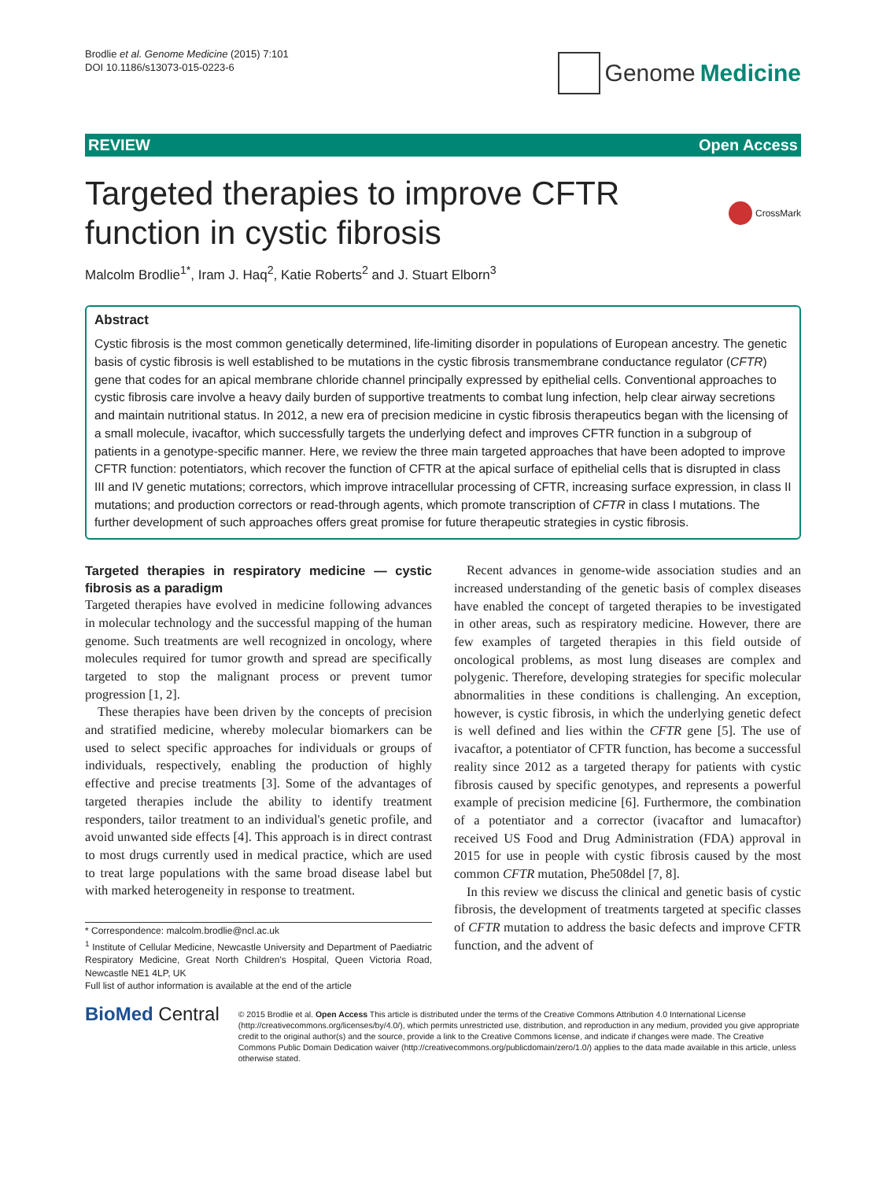Brodlie et al. Genome Medicine (2015) 7:101
DOI 10.1186/s13073-015-0223-6
Genome Medicine
REVIEW Open Access
Targeted therapies to improve CFTR
function in cystic fibrosis
CrossMark
Malcolm Brodlie<sup>1*</sup>, Iram J. Haq<sup>2</sup>, Katie Roberts<sup>2</sup> and J. Stuart Elborn<sup>3</sup>
Abstract
Cystic fibrosis is the most common genetically determined, life-limiting disorder in populations of European ancestry. The genetic basis of cystic fibrosis is well established to be mutations in the cystic fibrosis transmembrane conductance regulator (CFTR) gene that codes for an apical membrane chloride channel principally expressed by epithelial cells. Conventional approaches to cystic fibrosis care involve a heavy daily burden of supportive treatments to combat lung infection, help clear airway secretions and maintain nutritional status. In 2012, a new era of precision medicine in cystic fibrosis therapeutics began with the licensing of a small molecule, ivacaftor, which successfully targets the underlying defect and improves CFTR function in a subgroup of patients in a genotype-specific manner. Here, we review the three main targeted approaches that have been adopted to improve CFTR function: potentiators, which recover the function of CFTR at the apical surface of epithelial cells that is disrupted in class III and IV genetic mutations; correctors, which improve intracellular processing of CFTR, increasing surface expression, in class II mutations; and production correctors or read-through agents, which promote transcription of CFTR in class I mutations. The further development of such approaches offers great promise for future therapeutic strategies in cystic fibrosis.
Targeted therapies in respiratory medicine — cystic fibrosis as a paradigm
Targeted therapies have evolved in medicine following advances in molecular technology and the successful mapping of the human genome. Such treatments are well recognized in oncology, where molecules required for tumor growth and spread are specifically targeted to stop the malignant process or prevent tumor progression [1, 2].
These therapies have been driven by the concepts of precision and stratified medicine, whereby molecular biomarkers can be used to select specific approaches for individuals or groups of individuals, respectively, enabling the production of highly effective and precise treatments [3]. Some of the advantages of targeted therapies include the ability to identify treatment responders, tailor treatment to an individual's genetic profile, and avoid unwanted side effects [4]. This approach is in direct contrast to most drugs currently used in medical practice, which are used to treat large populations with the same broad disease label but with marked heterogeneity in response to treatment.
* Correspondence: malcolm.brodlie@ncl.ac.uk
<sup>1</sup> Institute of Cellular Medicine, Newcastle University and Department of Paediatric Respiratory Medicine, Great North Children's Hospital, Queen Victoria Road, Newcastle NE1 4LP, UK
Full list of author information is available at the end of the article
Recent advances in genome-wide association studies and an increased understanding of the genetic basis of complex diseases have enabled the concept of targeted therapies to be investigated in other areas, such as respiratory medicine. However, there are few examples of targeted therapies in this field outside of oncological problems, as most lung diseases are complex and polygenic. Therefore, developing strategies for specific molecular abnormalities in these conditions is challenging. An exception, however, is cystic fibrosis, in which the underlying genetic defect is well defined and lies within the CFTR gene [5]. The use of ivacaftor, a potentiator of CFTR function, has become a successful reality since 2012 as a targeted therapy for patients with cystic fibrosis caused by specific genotypes, and represents a powerful example of precision medicine [6]. Furthermore, the combination of a potentiator and a corrector (ivacaftor and lumacaftor) received US Food and Drug Administration (FDA) approval in 2015 for use in people with cystic fibrosis caused by the most common CFTR mutation, Phe508del [7, 8].
In this review we discuss the clinical and genetic basis of cystic fibrosis, the development of treatments targeted at specific classes of CFTR mutation to address the basic defects and improve CFTR function, and the advent of
BioMed Central
© 2015 Brodlie et al. Open Access This article is distributed under the terms of the Creative Commons Attribution 4.0 International License (http://creativecommons.org/licenses/by/4.0/), which permits unrestricted use, distribution, and reproduction in any medium, provided you give appropriate credit to the original author(s) and the source, provide a link to the Creative Commons license, and indicate if changes were made. The Creative Commons Public Domain Dedication waiver (http://creativecommons.org/publicdomain/zero/1.0/) applies to the data made available in this article, unless otherwise stated.